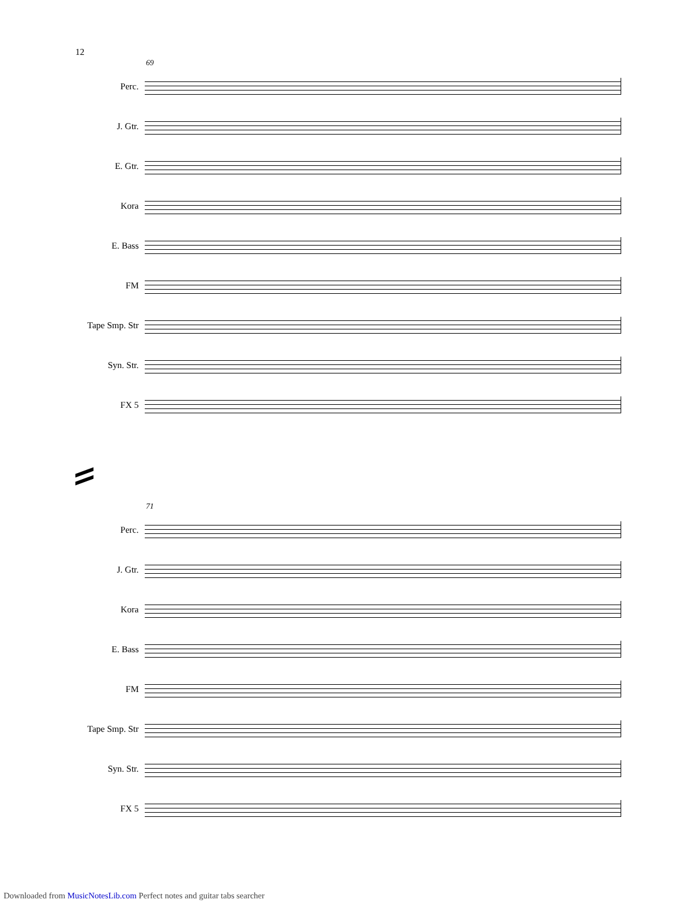12
69
Perc.
J. Gtr.
E. Gtr.
Kora
E. Bass
FM
Tape Smp. Str
Syn. Str.
FX 5
71
Perc.
J. Gtr.
Kora
E. Bass
FM
Tape Smp. Str
Syn. Str.
FX 5
Downloaded from MusicNotesLib.com Perfect notes and guitar tabs searcher